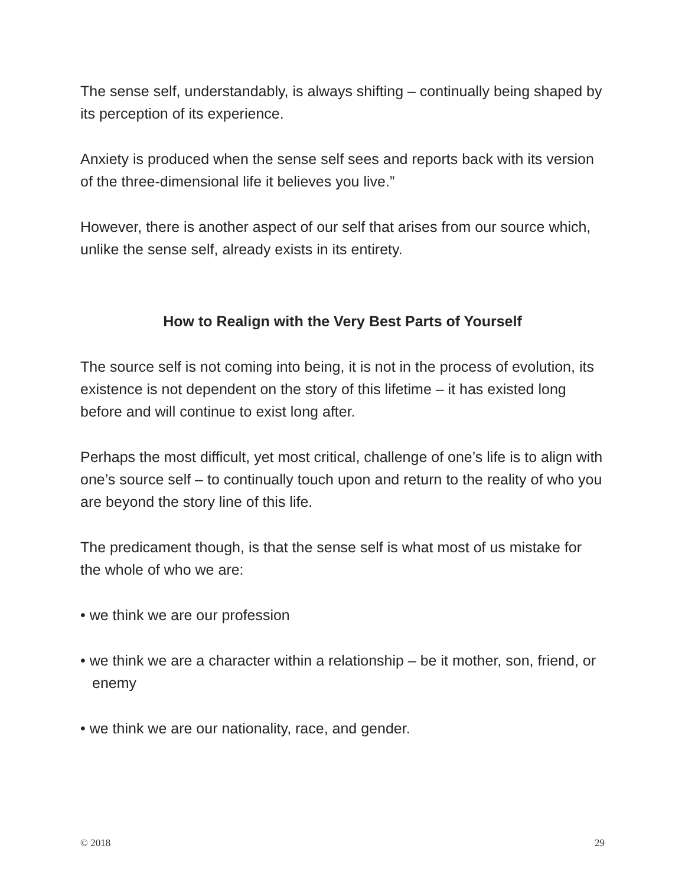The sense self, understandably, is always shifting – continually being shaped by its perception of its experience.
Anxiety is produced when the sense self sees and reports back with its version of the three-dimensional life it believes you live.”
However, there is another aspect of our self that arises from our source which, unlike the sense self, already exists in its entirety.
How to Realign with the Very Best Parts of Yourself
The source self is not coming into being, it is not in the process of evolution, its existence is not dependent on the story of this lifetime – it has existed long before and will continue to exist long after.
Perhaps the most difficult, yet most critical, challenge of one’s life is to align with one’s source self – to continually touch upon and return to the reality of who you are beyond the story line of this life.
The predicament though, is that the sense self is what most of us mistake for the whole of who we are:
• we think we are our profession
• we think we are a character within a relationship – be it mother, son, friend, or enemy
• we think we are our nationality, race, and gender.
© 2018 29